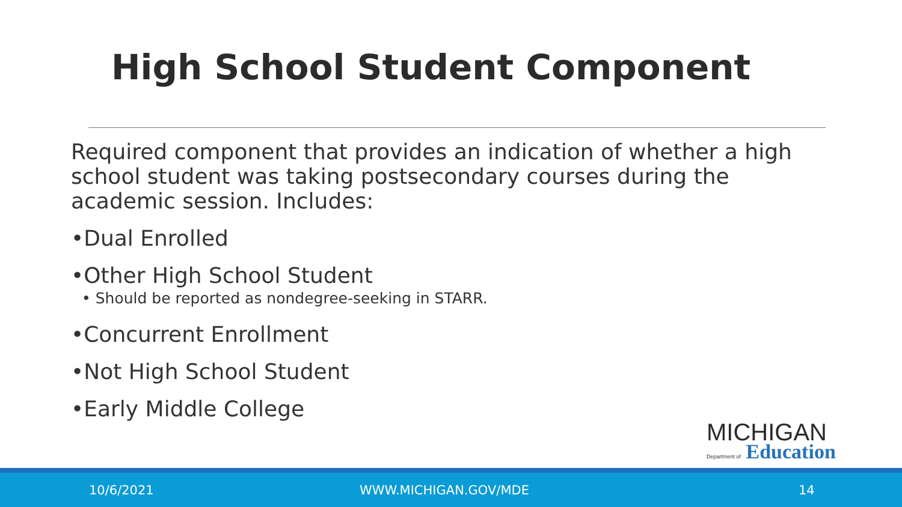High School Student Component
Required component that provides an indication of whether a high school student was taking postsecondary courses during the academic session. Includes:
•Dual Enrolled
•Other High School Student
• Should be reported as nondegree-seeking in STARR.
•Concurrent Enrollment
•Not High School Student
•Early Middle College
MICHIGAN
Department of Education
10/6/2021 WWW.MICHIGAN.GOV/MDE 14